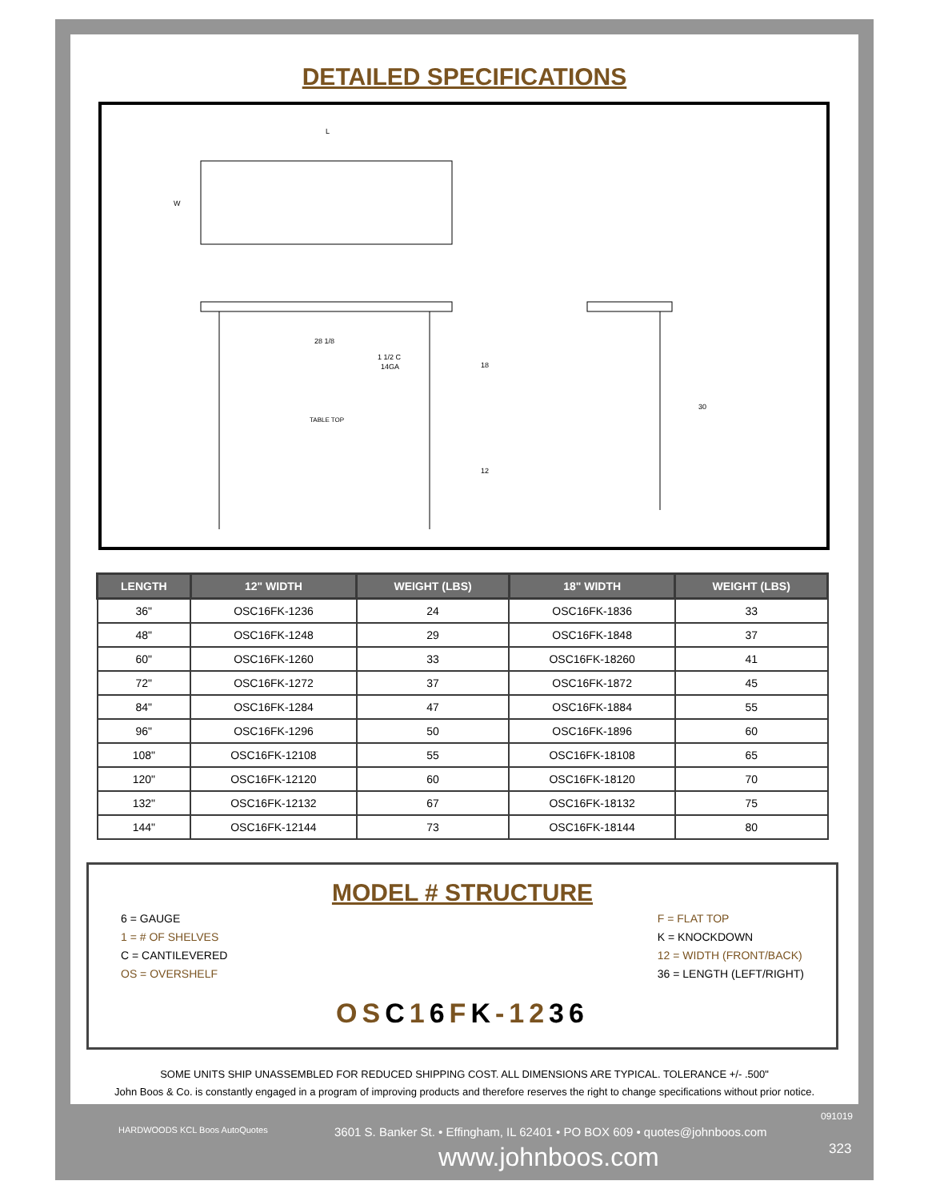DETAILED SPECIFICATIONS
L
W
28 1/8
1 1/2 C
14GA
TABLE TOP
18
12
30
| LENGTH | 12" WIDTH | WEIGHT (LBS) | 18" WIDTH | WEIGHT (LBS) |
| --- | --- | --- | --- | --- |
| 36" | OSC16FK-1236 | 24 | OSC16FK-1836 | 33 |
| 48" | OSC16FK-1248 | 29 | OSC16FK-1848 | 37 |
| 60" | OSC16FK-1260 | 33 | OSC16FK-18260 | 41 |
| 72" | OSC16FK-1272 | 37 | OSC16FK-1872 | 45 |
| 84" | OSC16FK-1284 | 47 | OSC16FK-1884 | 55 |
| 96" | OSC16FK-1296 | 50 | OSC16FK-1896 | 60 |
| 108" | OSC16FK-12108 | 55 | OSC16FK-18108 | 65 |
| 120" | OSC16FK-12120 | 60 | OSC16FK-18120 | 70 |
| 132" | OSC16FK-12132 | 67 | OSC16FK-18132 | 75 |
| 144" | OSC16FK-12144 | 73 | OSC16FK-18144 | 80 |
MODEL # STRUCTURE
6 = GAUGE
1 = # OF SHELVES
C = CANTILEVERED
OS = OVERSHELF
F = FLAT TOP
K = KNOCKDOWN
12 = WIDTH (FRONT/BACK)
36 = LENGTH (LEFT/RIGHT)
OSC16FK-1236
SOME UNITS SHIP UNASSEMBLED FOR REDUCED SHIPPING COST. ALL DIMENSIONS ARE TYPICAL. TOLERANCE +/- .500"
John Boos & Co. is constantly engaged in a program of improving products and therefore reserves the right to change specifications without prior notice.
HARDWOODS KCL Boos AutoQuotes
3601 S. Banker St. • Effingham, IL 62401 • PO BOX 609 • quotes@johnboos.com
www.johnboos.com
091019
323